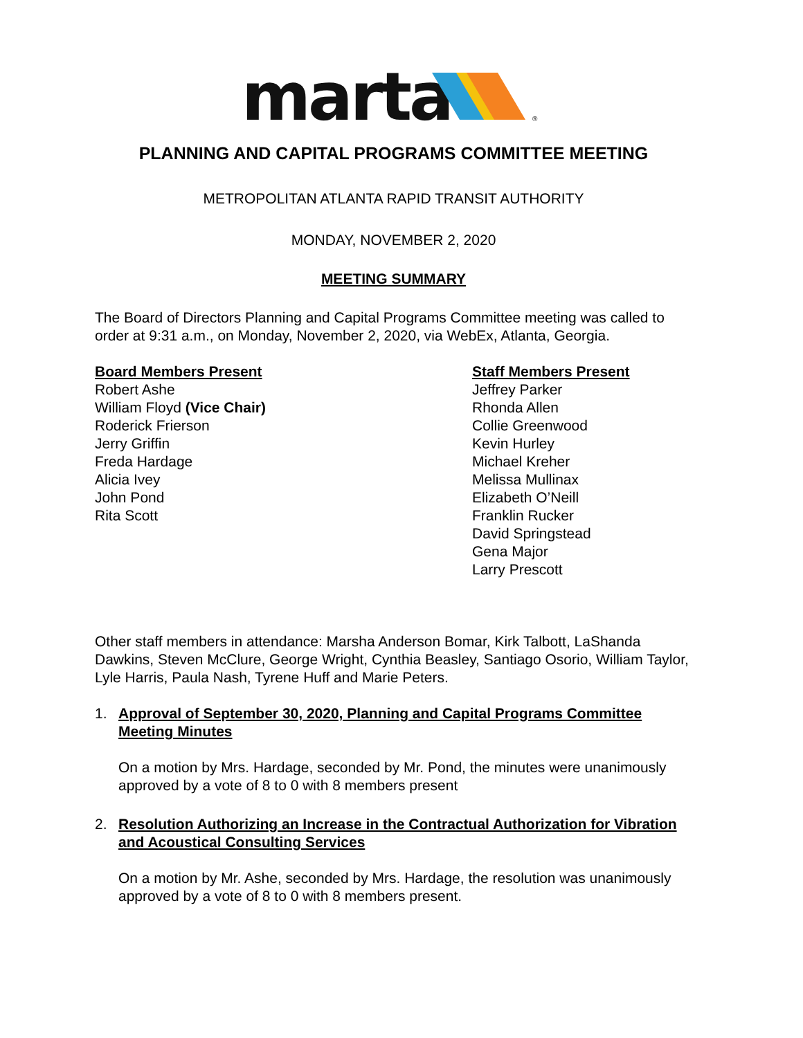marta
®
PLANNING AND CAPITAL PROGRAMS COMMITTEE MEETING
METROPOLITAN ATLANTA RAPID TRANSIT AUTHORITY
MONDAY, NOVEMBER 2, 2020
MEETING SUMMARY
The Board of Directors Planning and Capital Programs Committee meeting was called to order at 9:31 a.m., on Monday, November 2, 2020, via WebEx, Atlanta, Georgia.
Board Members Present
Robert Ashe
William Floyd (Vice Chair)
Roderick Frierson
Jerry Griffin
Freda Hardage
Alicia Ivey
John Pond
Rita Scott
Staff Members Present
Jeffrey Parker
Rhonda Allen
Collie Greenwood
Kevin Hurley
Michael Kreher
Melissa Mullinax
Elizabeth O’Neill
Franklin Rucker
David Springstead
Gena Major
Larry Prescott
Other staff members in attendance: Marsha Anderson Bomar, Kirk Talbott, LaShanda Dawkins, Steven McClure, George Wright, Cynthia Beasley, Santiago Osorio, William Taylor, Lyle Harris, Paula Nash, Tyrene Huff and Marie Peters.
1. Approval of September 30, 2020, Planning and Capital Programs Committee Meeting Minutes
On a motion by Mrs. Hardage, seconded by Mr. Pond, the minutes were unanimously approved by a vote of 8 to 0 with 8 members present
2. Resolution Authorizing an Increase in the Contractual Authorization for Vibration and Acoustical Consulting Services
On a motion by Mr. Ashe, seconded by Mrs. Hardage, the resolution was unanimously approved by a vote of 8 to 0 with 8 members present.